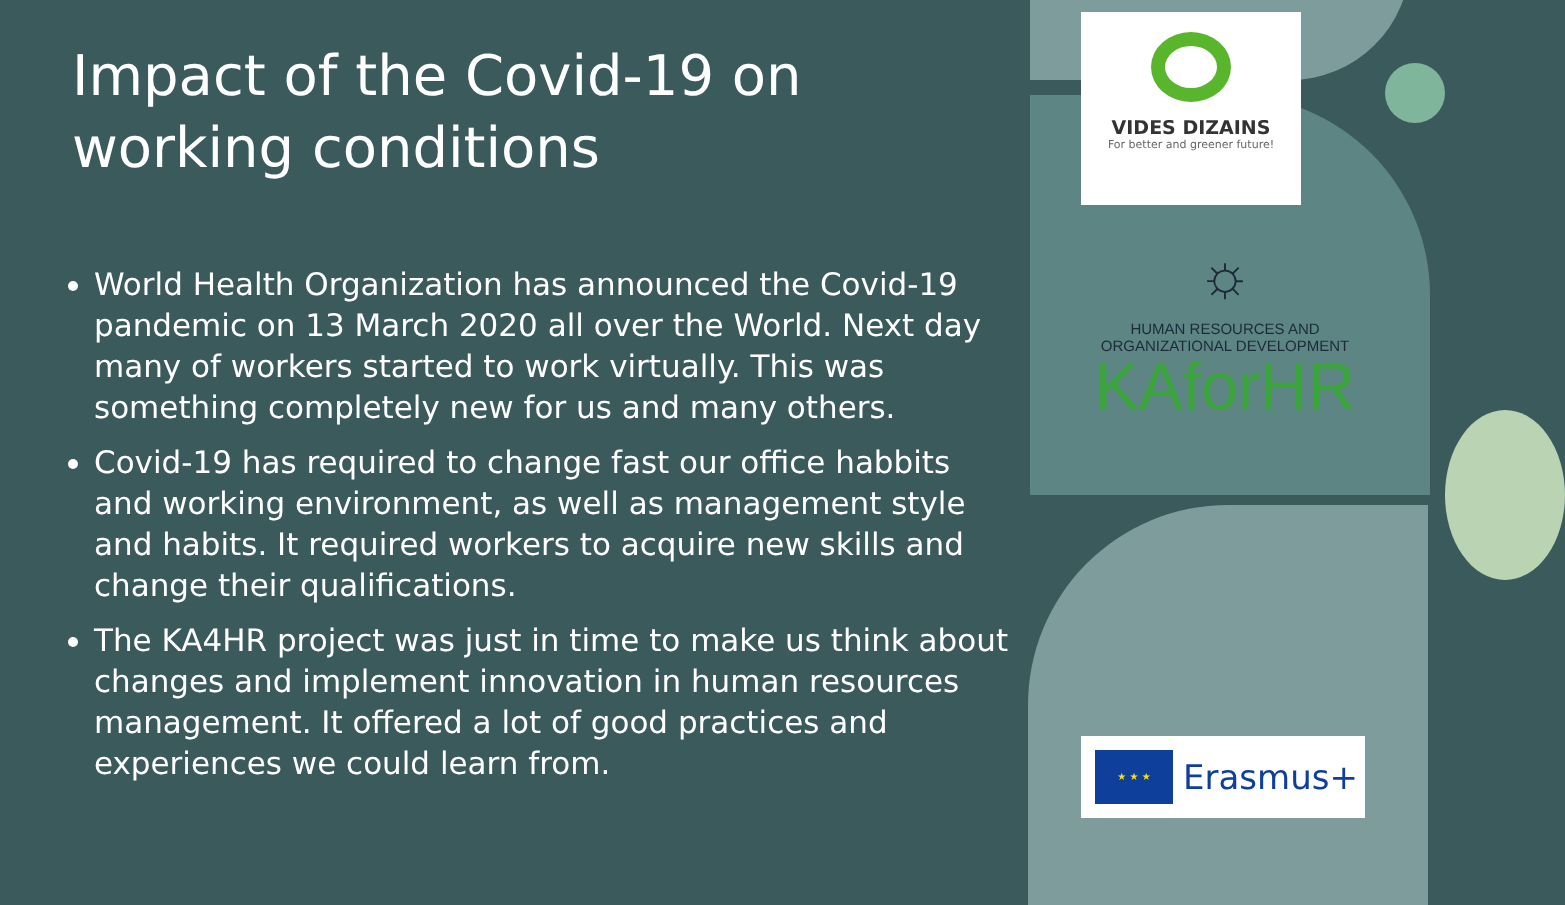Impact of the Covid-19 on working conditions
World Health Organization has announced the Covid-19 pandemic on 13 March 2020 all over the World. Next day many of workers started to work virtually. This was something completely new for us and many others.
Covid-19 has required to change fast our office habbits and working environment, as well as management style and habits. It required workers to acquire new skills and change their qualifications.
The KA4HR project was just in time to make us think about changes and implement innovation in human resources management. It offered a lot of good practices and experiences we could learn from.
VIDES DIZAINS
For better and greener future!
☼
HUMAN RESOURCES AND
ORGANIZATIONAL DEVELOPMENT
KAforHR
★ ★ ★
Erasmus+